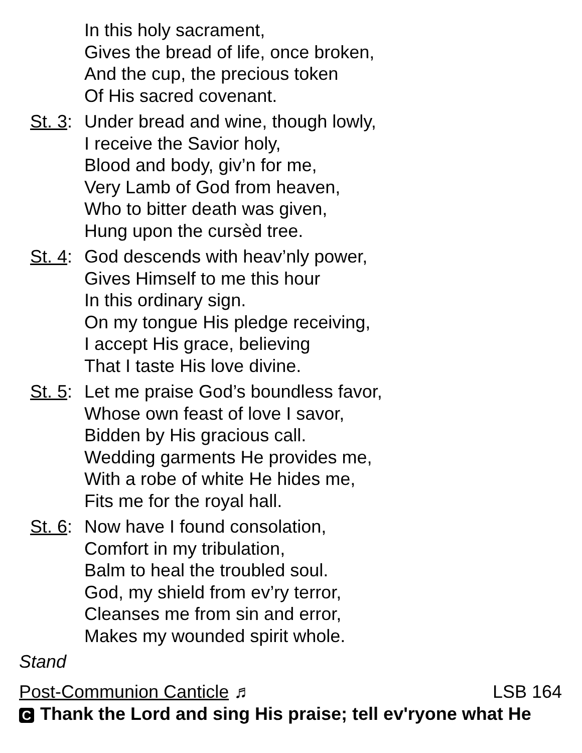In this holy sacrament,
Gives the bread of life, once broken,
And the cup, the precious token
Of His sacred covenant.
St. 3: Under bread and wine, though lowly,
I receive the Savior holy,
Blood and body, giv’n for me,
Very Lamb of God from heaven,
Who to bitter death was given,
Hung upon the cursèd tree.
St. 4: God descends with heav’nly power,
Gives Himself to me this hour
In this ordinary sign.
On my tongue His pledge receiving,
I accept His grace, believing
That I taste His love divine.
St. 5: Let me praise God’s boundless favor,
Whose own feast of love I savor,
Bidden by His gracious call.
Wedding garments He provides me,
With a robe of white He hides me,
Fits me for the royal hall.
St. 6: Now have I found consolation,
Comfort in my tribulation,
Balm to heal the troubled soul.
God, my shield from ev’ry terror,
Cleanses me from sin and error,
Makes my wounded spirit whole.
Stand
Post-Communion Canticle ♬ LSB 164
C Thank the Lord and sing His praise; tell ev'ryone what He